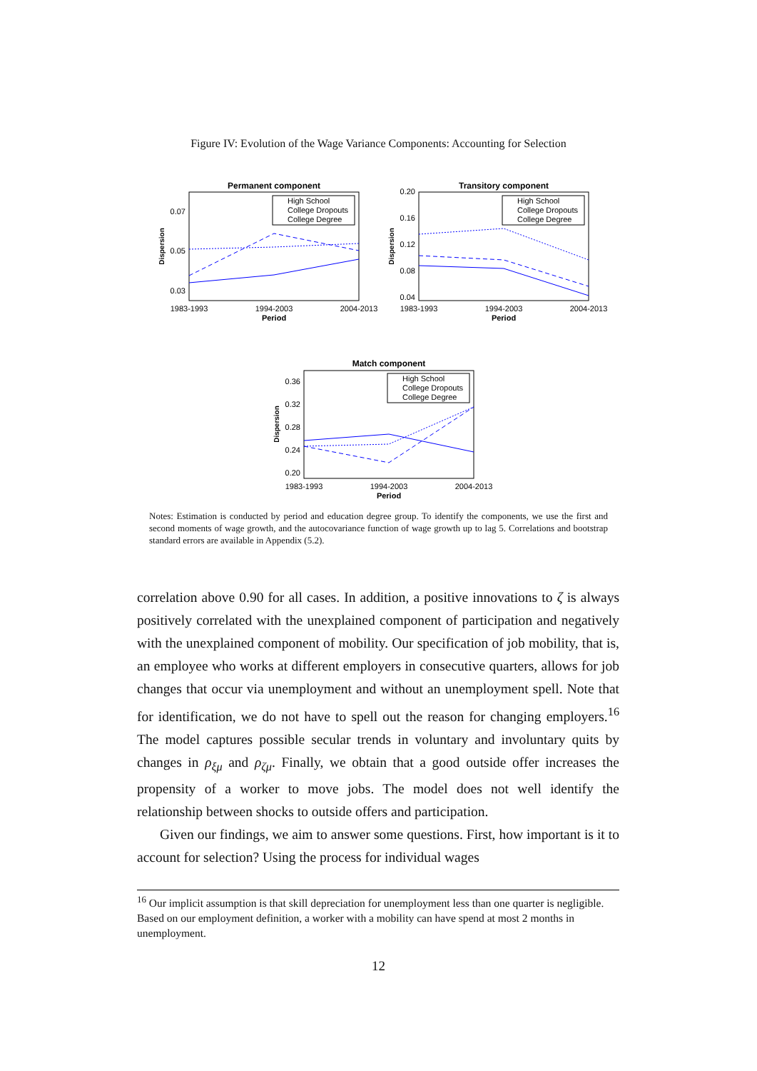Figure IV: Evolution of the Wage Variance Components: Accounting for Selection
Permanent component
0.07
0.05
0.03
1983-1993
1994-2003
2004-2013
Period
Dispersion
High School
College Dropouts
College Degree
Transitory component
0.20
0.16
0.12
0.08
0.04
1983-1993
1994-2003
2004-2013
Period
Dispersion
High School
College Dropouts
College Degree
Match component
0.36
0.32
0.28
0.24
0.20
1983-1993
1994-2003
2004-2013
Period
Dispersion
High School
College Dropouts
College Degree
Notes: Estimation is conducted by period and education degree group. To identify the components, we use the first and second moments of wage growth, and the autocovariance function of wage growth up to lag 5. Correlations and bootstrap standard errors are available in Appendix (5.2).
correlation above 0.90 for all cases. In addition, a positive innovations to ζ is always positively correlated with the unexplained component of participation and negatively with the unexplained component of mobility. Our specification of job mobility, that is, an employee who works at different employers in consecutive quarters, allows for job changes that occur via unemployment and without an unemployment spell. Note that for identification, we do not have to spell out the reason for changing employers.<sup>16</sup> The model captures possible secular trends in voluntary and involuntary quits by changes in ρ<sub>ξμ</sub> and ρ<sub>ζμ</sub>. Finally, we obtain that a good outside offer increases the propensity of a worker to move jobs. The model does not well identify the relationship between shocks to outside offers and participation.
Given our findings, we aim to answer some questions. First, how important is it to account for selection? Using the process for individual wages
<sup>16</sup> Our implicit assumption is that skill depreciation for unemployment less than one quarter is negligible. Based on our employment definition, a worker with a mobility can have spend at most 2 months in unemployment.
12